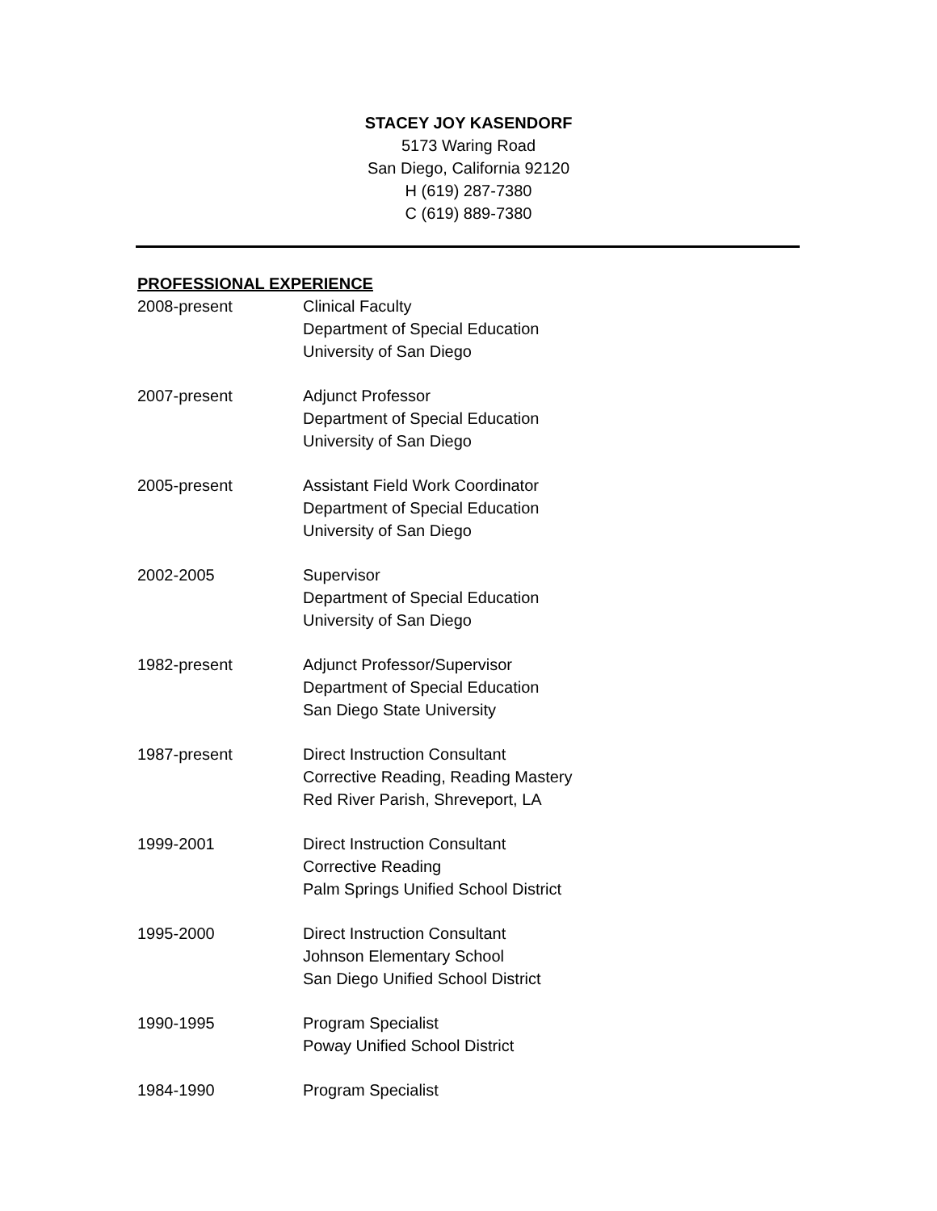STACEY JOY KASENDORF
5173 Waring Road
San Diego, California 92120
H (619) 287-7380
C (619) 889-7380
PROFESSIONAL EXPERIENCE
2008-present Clinical Faculty
Department of Special Education
University of San Diego
2007-present Adjunct Professor
Department of Special Education
University of San Diego
2005-present Assistant Field Work Coordinator
Department of Special Education
University of San Diego
2002-2005 Supervisor
Department of Special Education
University of San Diego
1982-present Adjunct Professor/Supervisor
Department of Special Education
San Diego State University
1987-present Direct Instruction Consultant
Corrective Reading, Reading Mastery
Red River Parish, Shreveport, LA
1999-2001 Direct Instruction Consultant
Corrective Reading
Palm Springs Unified School District
1995-2000 Direct Instruction Consultant
Johnson Elementary School
San Diego Unified School District
1990-1995 Program Specialist
Poway Unified School District
1984-1990 Program Specialist